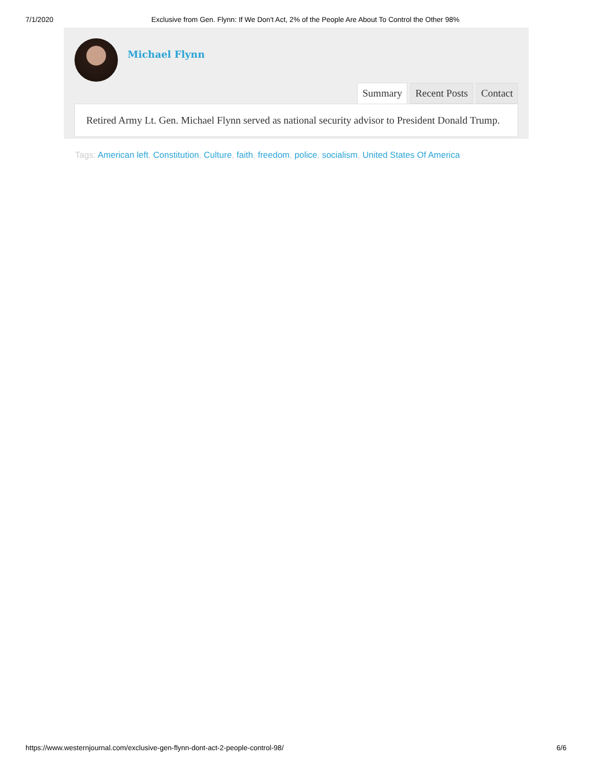7/1/2020 Exclusive from Gen. Flynn: If We Don't Act, 2% of the People Are About To Control the Other 98%
Michael Flynn
Summary Recent Posts Contact
Retired Army Lt. Gen. Michael Flynn served as national security advisor to President Donald Trump.
Tags: American left, Constitution, Culture, faith, freedom, police, socialism, United States Of America
https://www.westernjournal.com/exclusive-gen-flynn-dont-act-2-people-control-98/ 6/6